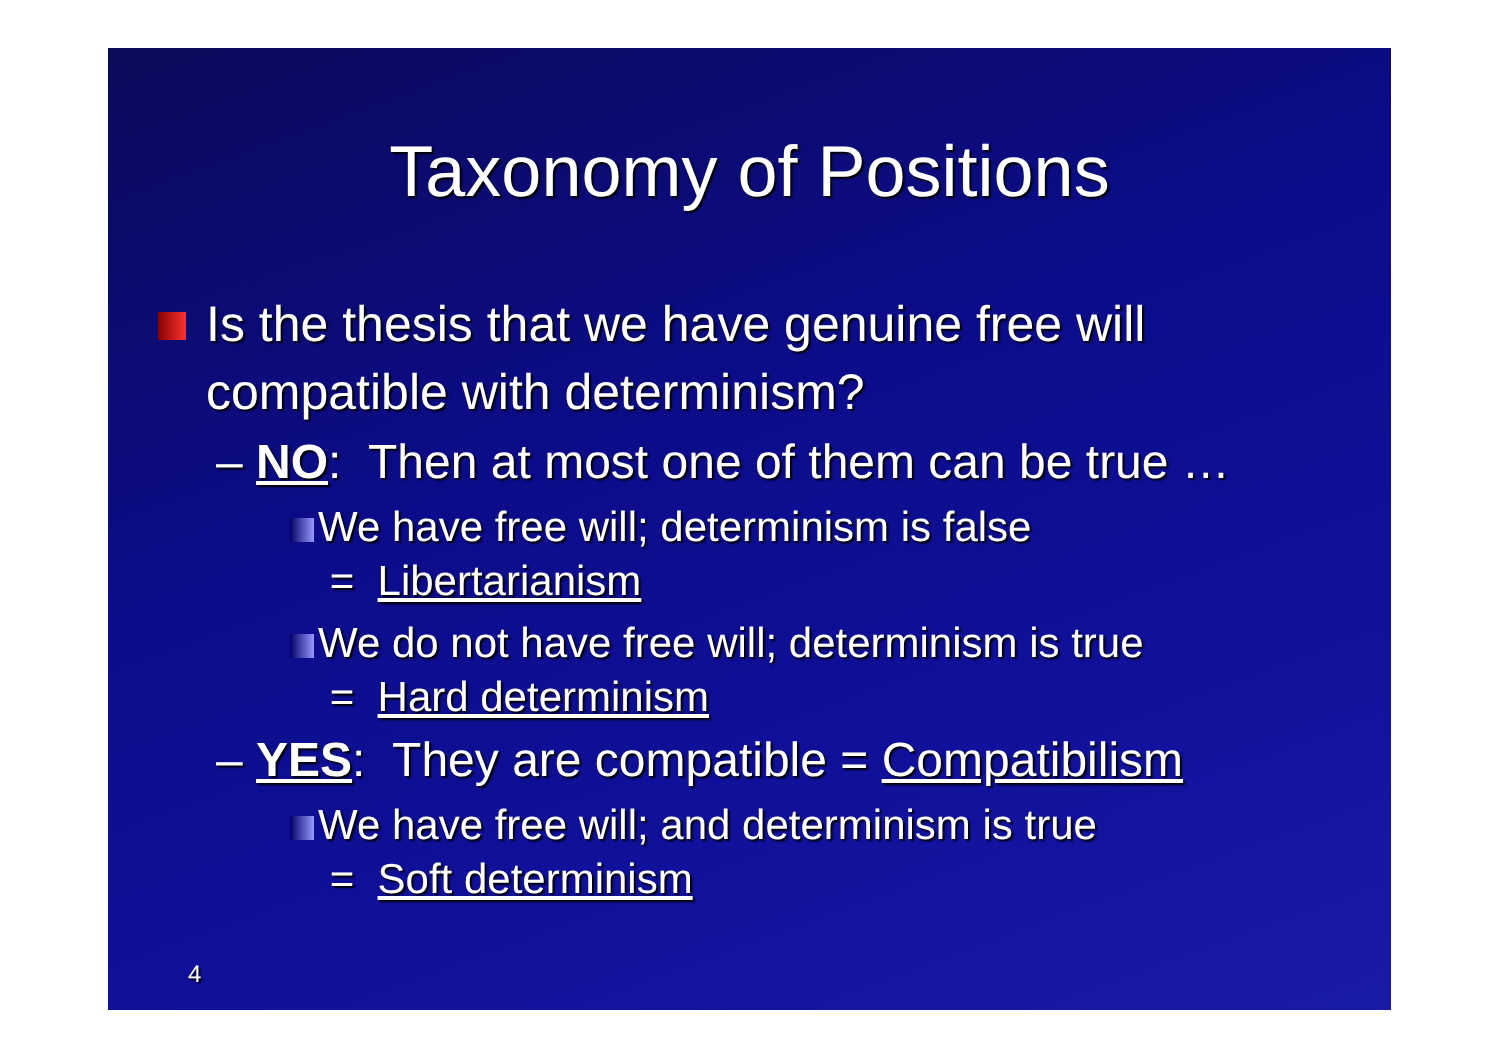Taxonomy of Positions
Is the thesis that we have genuine free will compatible with determinism?
– NO: Then at most one of them can be true …
We have free will; determinism is false
= Libertarianism
We do not have free will; determinism is true
= Hard determinism
– YES: They are compatible = Compatibilism
We have free will; and determinism is true
= Soft determinism
4